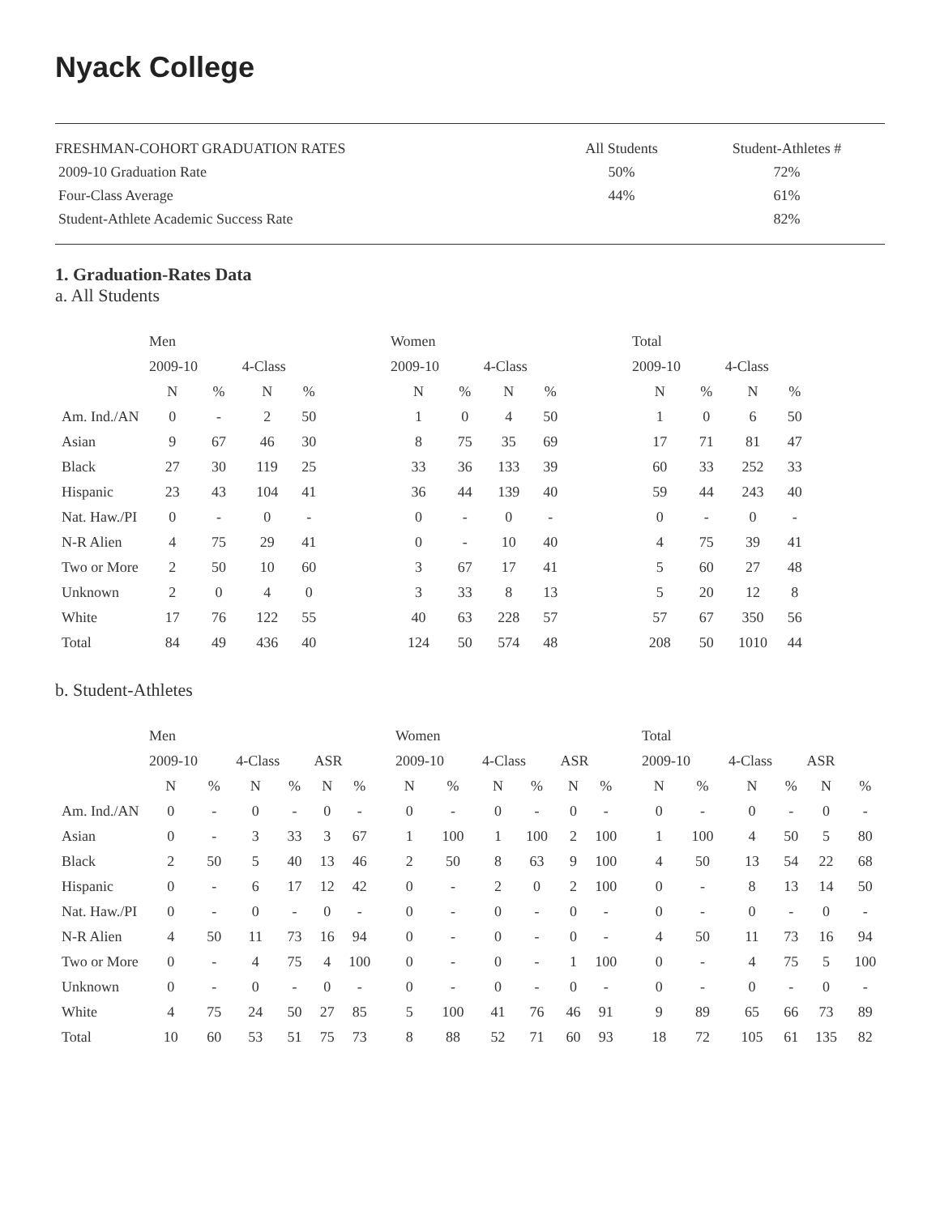Nyack College
| FRESHMAN-COHORT GRADUATION RATES | All Students | Student-Athletes # |
| 2009-10 Graduation Rate | 50% | 72% |
| Four-Class Average | 44% | 61% |
| Student-Athlete Academic Success Rate | | 82% |
1. Graduation-Rates Data
a. All Students
| | Men | | | | | Women | | | | | Total | | | |
| | 2009-10 | | 4-Class | | | 2009-10 | | 4-Class | | | 2009-10 | | 4-Class | |
| | N | % | N | % | | N | % | N | % | | N | % | N | % |
| Am. Ind./AN | 0 | - | 2 | 50 | | 1 | 0 | 4 | 50 | | 1 | 0 | 6 | 50 |
| Asian | 9 | 67 | 46 | 30 | | 8 | 75 | 35 | 69 | | 17 | 71 | 81 | 47 |
| Black | 27 | 30 | 119 | 25 | | 33 | 36 | 133 | 39 | | 60 | 33 | 252 | 33 |
| Hispanic | 23 | 43 | 104 | 41 | | 36 | 44 | 139 | 40 | | 59 | 44 | 243 | 40 |
| Nat. Haw./PI | 0 | - | 0 | - | | 0 | - | 0 | - | | 0 | - | 0 | - |
| N-R Alien | 4 | 75 | 29 | 41 | | 0 | - | 10 | 40 | | 4 | 75 | 39 | 41 |
| Two or More | 2 | 50 | 10 | 60 | | 3 | 67 | 17 | 41 | | 5 | 60 | 27 | 48 |
| Unknown | 2 | 0 | 4 | 0 | | 3 | 33 | 8 | 13 | | 5 | 20 | 12 | 8 |
| White | 17 | 76 | 122 | 55 | | 40 | 63 | 228 | 57 | | 57 | 67 | 350 | 56 |
| Total | 84 | 49 | 436 | 40 | | 124 | 50 | 574 | 48 | | 208 | 50 | 1010 | 44 |
b. Student-Athletes
| | Men | | | | | | | Women | | | | | | | Total | | | | | |
| | 2009-10 | | 4-Class | | ASR | | | 2009-10 | | 4-Class | | ASR | | | 2009-10 | | 4-Class | | ASR | |
| | N | % | N | % | N | % | | N | % | N | % | N | % | | N | % | N | % | N | % |
| Am. Ind./AN | 0 | - | 0 | - | 0 | - | | 0 | - | 0 | - | 0 | - | | 0 | - | 0 | - | 0 | - |
| Asian | 0 | - | 3 | 33 | 3 | 67 | | 1 | 100 | 1 | 100 | 2 | 100 | | 1 | 100 | 4 | 50 | 5 | 80 |
| Black | 2 | 50 | 5 | 40 | 13 | 46 | | 2 | 50 | 8 | 63 | 9 | 100 | | 4 | 50 | 13 | 54 | 22 | 68 |
| Hispanic | 0 | - | 6 | 17 | 12 | 42 | | 0 | - | 2 | 0 | 2 | 100 | | 0 | - | 8 | 13 | 14 | 50 |
| Nat. Haw./PI | 0 | - | 0 | - | 0 | - | | 0 | - | 0 | - | 0 | - | | 0 | - | 0 | - | 0 | - |
| N-R Alien | 4 | 50 | 11 | 73 | 16 | 94 | | 0 | - | 0 | - | 0 | - | | 4 | 50 | 11 | 73 | 16 | 94 |
| Two or More | 0 | - | 4 | 75 | 4 | 100 | | 0 | - | 0 | - | 1 | 100 | | 0 | - | 4 | 75 | 5 | 100 |
| Unknown | 0 | - | 0 | - | 0 | - | | 0 | - | 0 | - | 0 | - | | 0 | - | 0 | - | 0 | - |
| White | 4 | 75 | 24 | 50 | 27 | 85 | | 5 | 100 | 41 | 76 | 46 | 91 | | 9 | 89 | 65 | 66 | 73 | 89 |
| Total | 10 | 60 | 53 | 51 | 75 | 73 | | 8 | 88 | 52 | 71 | 60 | 93 | | 18 | 72 | 105 | 61 | 135 | 82 |